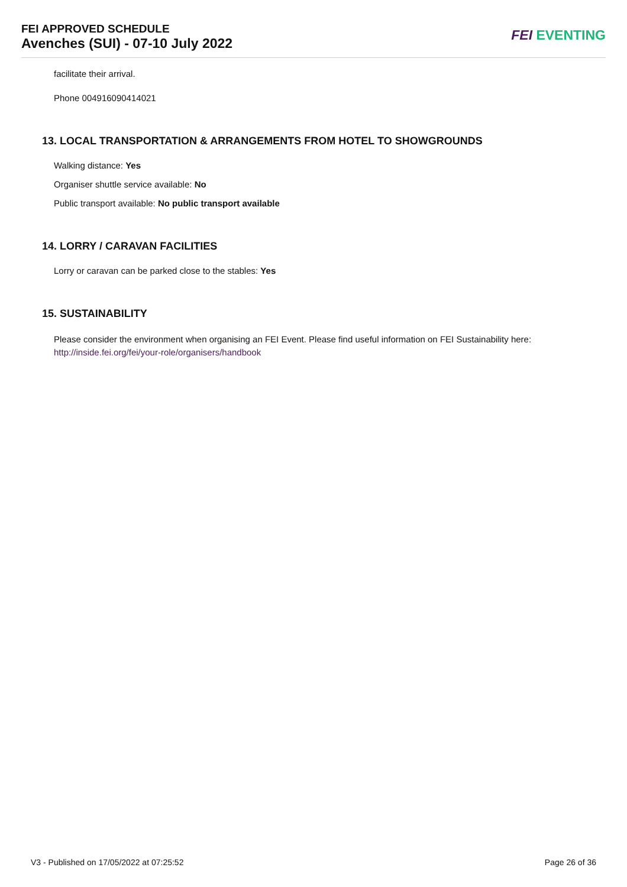FEI APPROVED SCHEDULE
Avenches (SUI) - 07-10 July 2022
FEI EVENTING
facilitate their arrival.
Phone 004916090414021
13. LOCAL TRANSPORTATION & ARRANGEMENTS FROM HOTEL TO SHOWGROUNDS
Walking distance: Yes
Organiser shuttle service available: No
Public transport available: No public transport available
14. LORRY / CARAVAN FACILITIES
Lorry or caravan can be parked close to the stables: Yes
15. SUSTAINABILITY
Please consider the environment when organising an FEI Event. Please find useful information on FEI Sustainability here:
http://inside.fei.org/fei/your-role/organisers/handbook
V3 - Published on 17/05/2022 at 07:25:52 Page 26 of 36